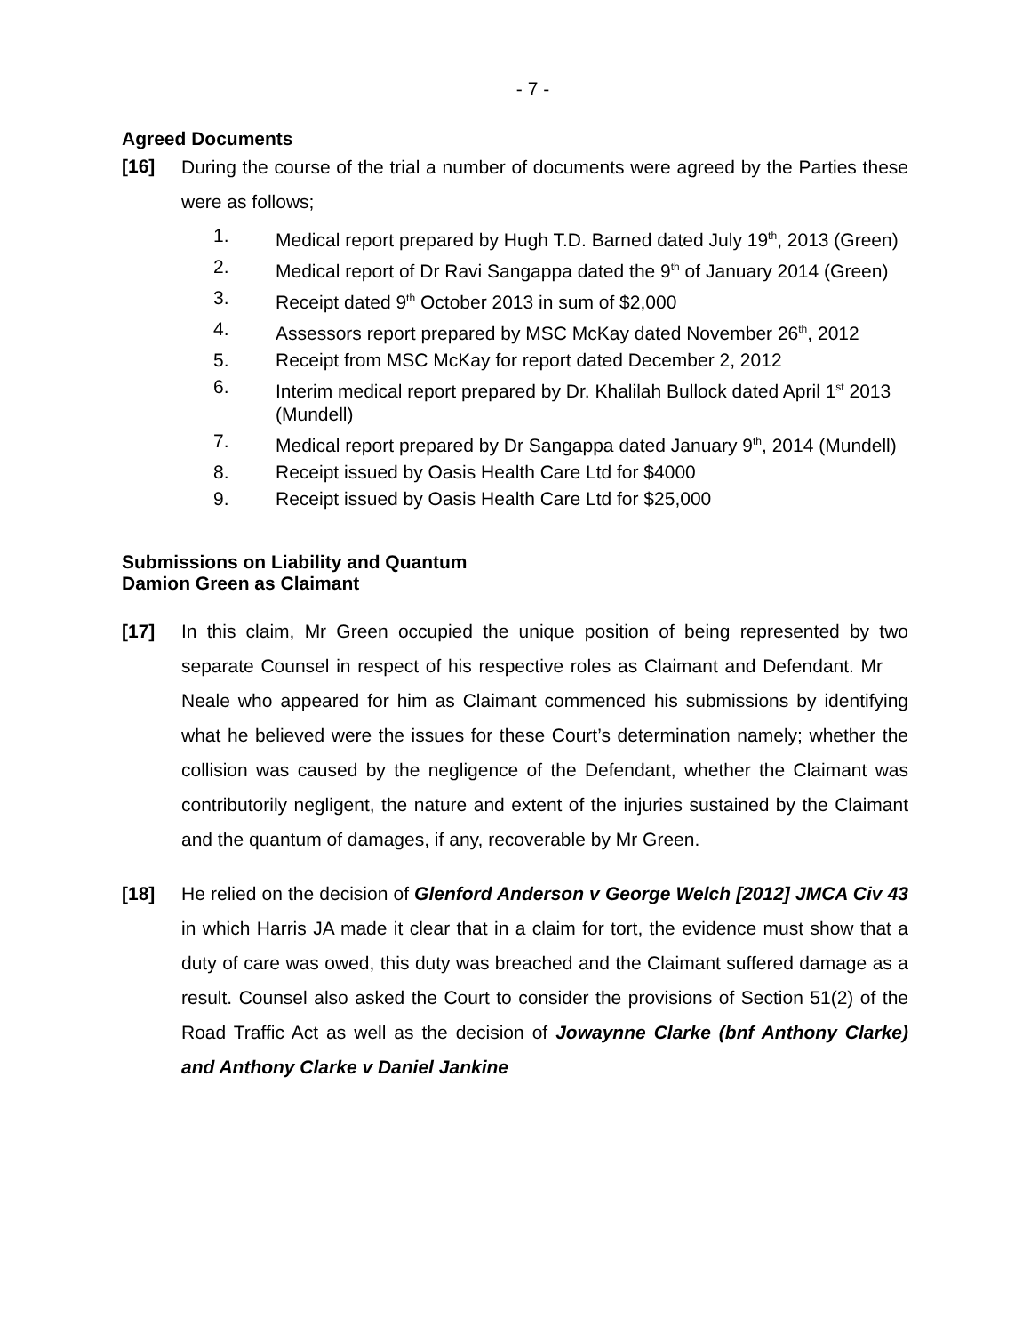- 7 -
Agreed Documents
[16]
During the course of the trial a number of documents were agreed by the Parties these were as follows;
1. Medical report prepared by Hugh T.D. Barned dated July 19<sup>th</sup>, 2013 (Green)
2. Medical report of Dr Ravi Sangappa dated the 9<sup>th</sup> of January 2014 (Green)
3. Receipt dated 9<sup>th</sup> October 2013 in sum of $2,000
4. Assessors report prepared by MSC McKay dated November 26<sup>th</sup>, 2012
5. Receipt from MSC McKay for report dated December 2, 2012
6. Interim medical report prepared by Dr. Khalilah Bullock dated April 1<sup>st</sup> 2013 (Mundell)
7. Medical report prepared by Dr Sangappa dated January 9<sup>th</sup>, 2014 (Mundell)
8. Receipt issued by Oasis Health Care Ltd for $4000
9. Receipt issued by Oasis Health Care Ltd for $25,000
Submissions on Liability and Quantum
Damion Green as Claimant
[17] In this claim, Mr Green occupied the unique position of being represented by two separate Counsel in respect of his respective roles as Claimant and Defendant. Mr Neale who appeared for him as Claimant commenced his submissions by identifying what he believed were the issues for these Court’s determination namely; whether the collision was caused by the negligence of the Defendant, whether the Claimant was contributorily negligent, the nature and extent of the injuries sustained by the Claimant and the quantum of damages, if any, recoverable by Mr Green.
[18] He relied on the decision of Glenford Anderson v George Welch [2012] JMCA Civ 43 in which Harris JA made it clear that in a claim for tort, the evidence must show that a duty of care was owed, this duty was breached and the Claimant suffered damage as a result. Counsel also asked the Court to consider the provisions of Section 51(2) of the Road Traffic Act as well as the decision of Jowaynne Clarke (bnf Anthony Clarke) and Anthony Clarke v Daniel Jankine